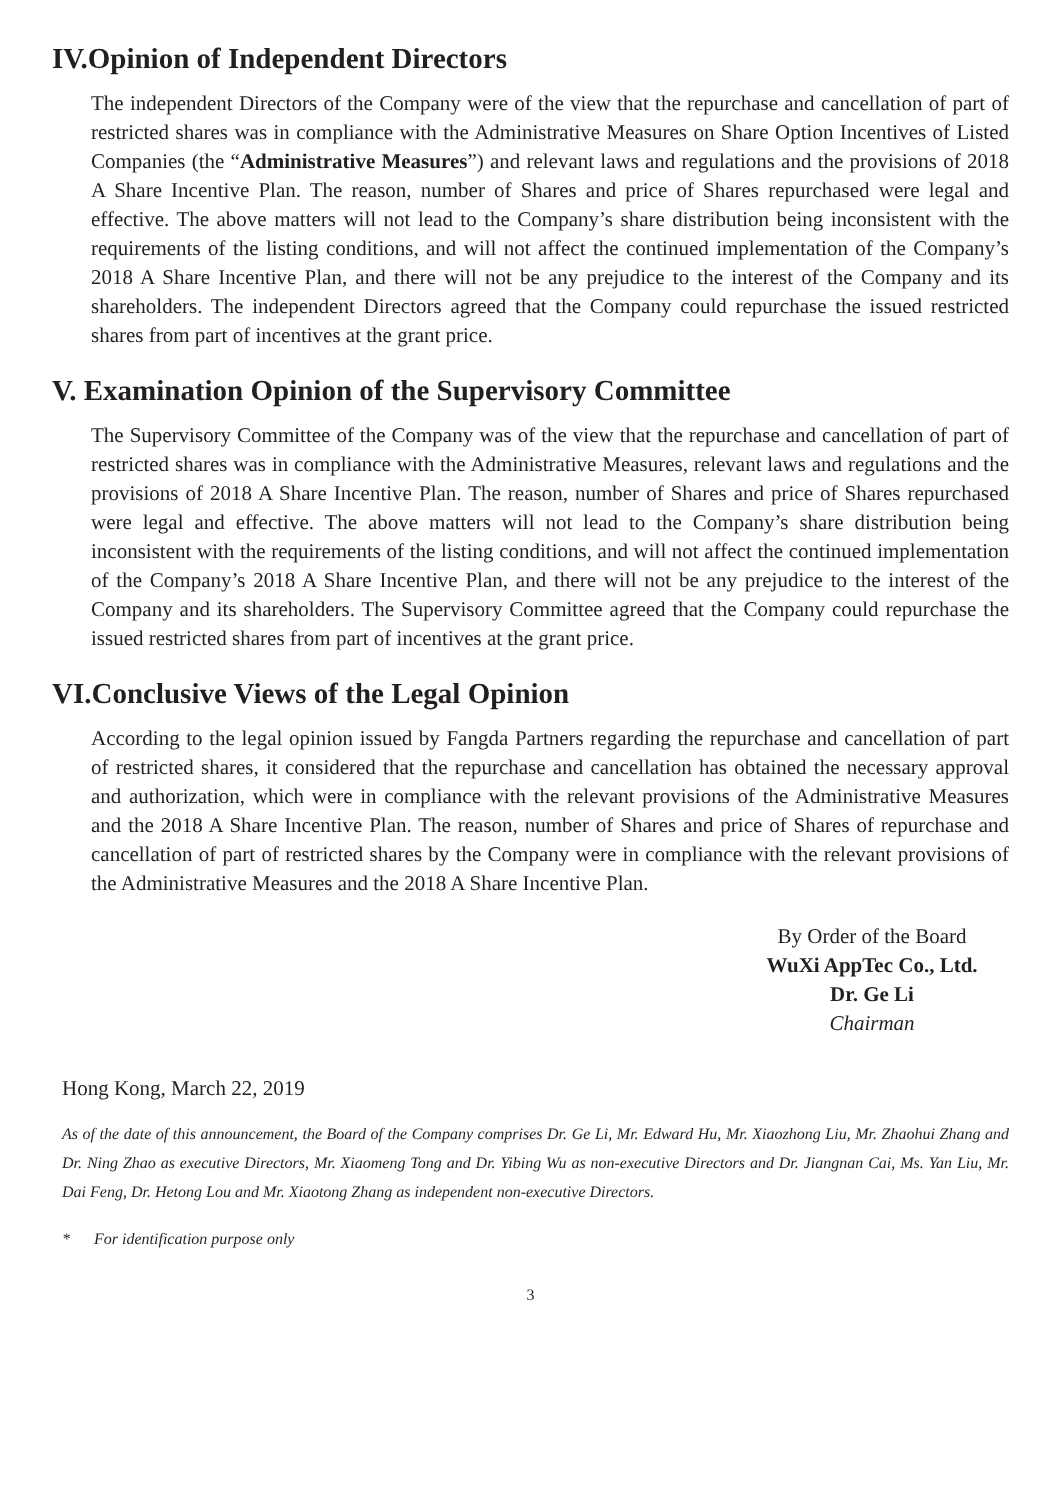IV.Opinion of Independent Directors
The independent Directors of the Company were of the view that the repurchase and cancellation of part of restricted shares was in compliance with the Administrative Measures on Share Option Incentives of Listed Companies (the “Administrative Measures”) and relevant laws and regulations and the provisions of 2018 A Share Incentive Plan. The reason, number of Shares and price of Shares repurchased were legal and effective. The above matters will not lead to the Company’s share distribution being inconsistent with the requirements of the listing conditions, and will not affect the continued implementation of the Company’s 2018 A Share Incentive Plan, and there will not be any prejudice to the interest of the Company and its shareholders. The independent Directors agreed that the Company could repurchase the issued restricted shares from part of incentives at the grant price.
V. Examination Opinion of the Supervisory Committee
The Supervisory Committee of the Company was of the view that the repurchase and cancellation of part of restricted shares was in compliance with the Administrative Measures, relevant laws and regulations and the provisions of 2018 A Share Incentive Plan. The reason, number of Shares and price of Shares repurchased were legal and effective. The above matters will not lead to the Company’s share distribution being inconsistent with the requirements of the listing conditions, and will not affect the continued implementation of the Company’s 2018 A Share Incentive Plan, and there will not be any prejudice to the interest of the Company and its shareholders. The Supervisory Committee agreed that the Company could repurchase the issued restricted shares from part of incentives at the grant price.
VI.Conclusive Views of the Legal Opinion
According to the legal opinion issued by Fangda Partners regarding the repurchase and cancellation of part of restricted shares, it considered that the repurchase and cancellation has obtained the necessary approval and authorization, which were in compliance with the relevant provisions of the Administrative Measures and the 2018 A Share Incentive Plan. The reason, number of Shares and price of Shares of repurchase and cancellation of part of restricted shares by the Company were in compliance with the relevant provisions of the Administrative Measures and the 2018 A Share Incentive Plan.
By Order of the Board
WuXi AppTec Co., Ltd.
Dr. Ge Li
Chairman
Hong Kong, March 22, 2019
As of the date of this announcement, the Board of the Company comprises Dr. Ge Li, Mr. Edward Hu, Mr. Xiaozhong Liu, Mr. Zhaohui Zhang and Dr. Ning Zhao as executive Directors, Mr. Xiaomeng Tong and Dr. Yibing Wu as non-executive Directors and Dr. Jiangnan Cai, Ms. Yan Liu, Mr. Dai Feng, Dr. Hetong Lou and Mr. Xiaotong Zhang as independent non-executive Directors.
* For identification purpose only
3